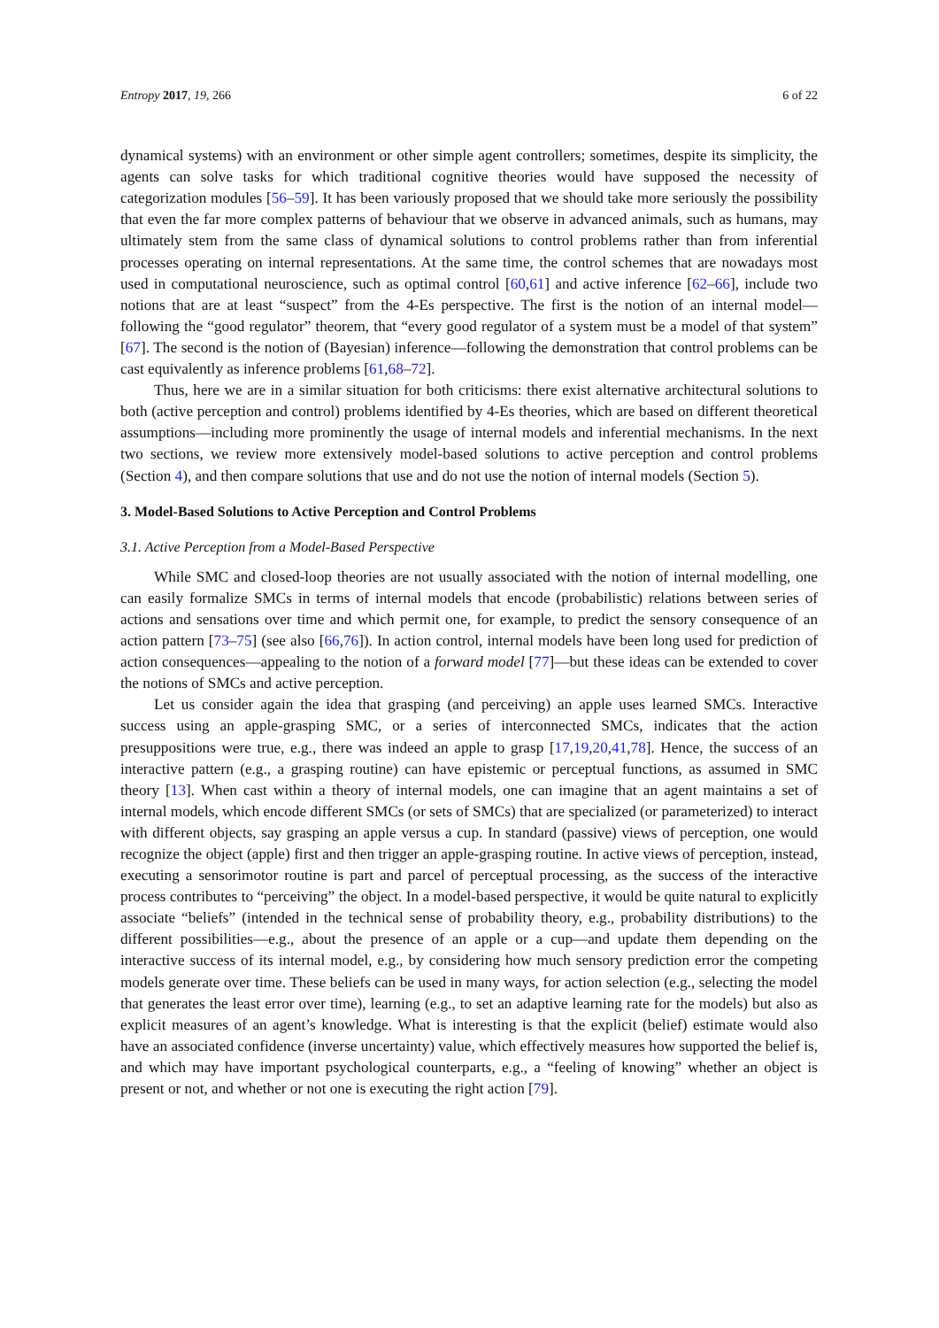Entropy 2017, 19, 266 6 of 22
dynamical systems) with an environment or other simple agent controllers; sometimes, despite its simplicity, the agents can solve tasks for which traditional cognitive theories would have supposed the necessity of categorization modules [56–59]. It has been variously proposed that we should take more seriously the possibility that even the far more complex patterns of behaviour that we observe in advanced animals, such as humans, may ultimately stem from the same class of dynamical solutions to control problems rather than from inferential processes operating on internal representations. At the same time, the control schemes that are nowadays most used in computational neuroscience, such as optimal control [60,61] and active inference [62–66], include two notions that are at least “suspect” from the 4-Es perspective. The first is the notion of an internal model—following the “good regulator” theorem, that “every good regulator of a system must be a model of that system” [67]. The second is the notion of (Bayesian) inference—following the demonstration that control problems can be cast equivalently as inference problems [61,68–72].
Thus, here we are in a similar situation for both criticisms: there exist alternative architectural solutions to both (active perception and control) problems identified by 4-Es theories, which are based on different theoretical assumptions—including more prominently the usage of internal models and inferential mechanisms. In the next two sections, we review more extensively model-based solutions to active perception and control problems (Section 4), and then compare solutions that use and do not use the notion of internal models (Section 5).
3. Model-Based Solutions to Active Perception and Control Problems
3.1. Active Perception from a Model-Based Perspective
While SMC and closed-loop theories are not usually associated with the notion of internal modelling, one can easily formalize SMCs in terms of internal models that encode (probabilistic) relations between series of actions and sensations over time and which permit one, for example, to predict the sensory consequence of an action pattern [73–75] (see also [66,76]). In action control, internal models have been long used for prediction of action consequences—appealing to the notion of a forward model [77]—but these ideas can be extended to cover the notions of SMCs and active perception.
Let us consider again the idea that grasping (and perceiving) an apple uses learned SMCs. Interactive success using an apple-grasping SMC, or a series of interconnected SMCs, indicates that the action presuppositions were true, e.g., there was indeed an apple to grasp [17,19,20,41,78]. Hence, the success of an interactive pattern (e.g., a grasping routine) can have epistemic or perceptual functions, as assumed in SMC theory [13]. When cast within a theory of internal models, one can imagine that an agent maintains a set of internal models, which encode different SMCs (or sets of SMCs) that are specialized (or parameterized) to interact with different objects, say grasping an apple versus a cup. In standard (passive) views of perception, one would recognize the object (apple) first and then trigger an apple-grasping routine. In active views of perception, instead, executing a sensorimotor routine is part and parcel of perceptual processing, as the success of the interactive process contributes to “perceiving” the object. In a model-based perspective, it would be quite natural to explicitly associate “beliefs” (intended in the technical sense of probability theory, e.g., probability distributions) to the different possibilities—e.g., about the presence of an apple or a cup—and update them depending on the interactive success of its internal model, e.g., by considering how much sensory prediction error the competing models generate over time. These beliefs can be used in many ways, for action selection (e.g., selecting the model that generates the least error over time), learning (e.g., to set an adaptive learning rate for the models) but also as explicit measures of an agent’s knowledge. What is interesting is that the explicit (belief) estimate would also have an associated confidence (inverse uncertainty) value, which effectively measures how supported the belief is, and which may have important psychological counterparts, e.g., a “feeling of knowing” whether an object is present or not, and whether or not one is executing the right action [79].